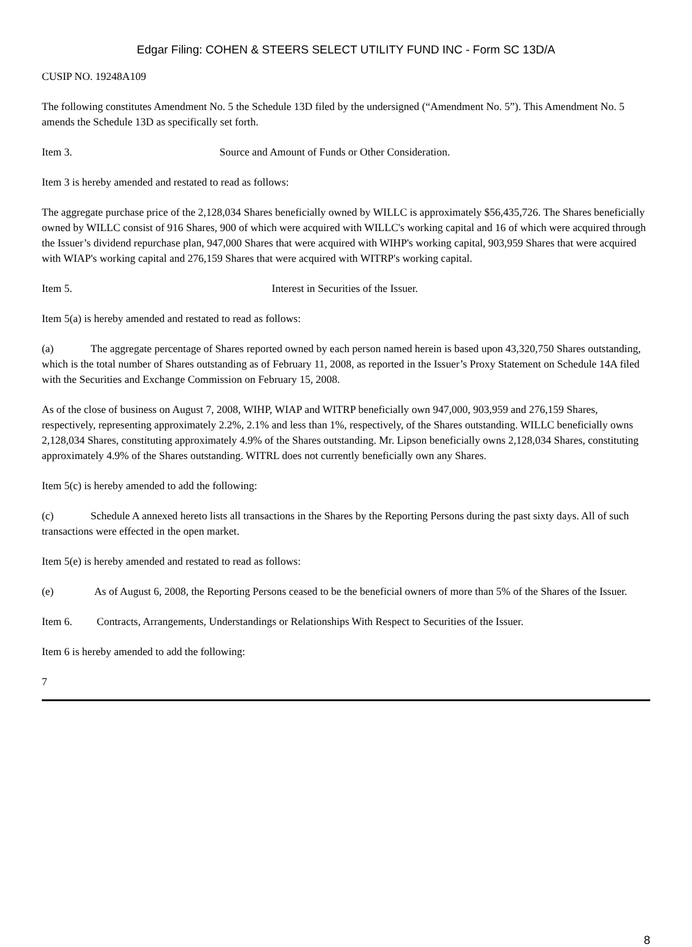Edgar Filing: COHEN & STEERS SELECT UTILITY FUND INC - Form SC 13D/A
CUSIP NO. 19248A109
The following constitutes Amendment No. 5 the Schedule 13D filed by the undersigned (“Amendment No. 5”). This Amendment No. 5 amends the Schedule 13D as specifically set forth.
Item 3. Source and Amount of Funds or Other Consideration.
Item 3 is hereby amended and restated to read as follows:
The aggregate purchase price of the 2,128,034 Shares beneficially owned by WILLC is approximately $56,435,726. The Shares beneficially owned by WILLC consist of 916 Shares, 900 of which were acquired with WILLC's working capital and 16 of which were acquired through the Issuer’s dividend repurchase plan, 947,000 Shares that were acquired with WIHP's working capital, 903,959 Shares that were acquired with WIAP's working capital and 276,159 Shares that were acquired with WITRP's working capital.
Item 5. Interest in Securities of the Issuer.
Item 5(a) is hereby amended and restated to read as follows:
(a) The aggregate percentage of Shares reported owned by each person named herein is based upon 43,320,750 Shares outstanding, which is the total number of Shares outstanding as of February 11, 2008, as reported in the Issuer’s Proxy Statement on Schedule 14A filed with the Securities and Exchange Commission on February 15, 2008.
As of the close of business on August 7, 2008, WIHP, WIAP and WITRP beneficially own 947,000, 903,959 and 276,159 Shares, respectively, representing approximately 2.2%, 2.1% and less than 1%, respectively, of the Shares outstanding. WILLC beneficially owns 2,128,034 Shares, constituting approximately 4.9% of the Shares outstanding. Mr. Lipson beneficially owns 2,128,034 Shares, constituting approximately 4.9% of the Shares outstanding. WITRL does not currently beneficially own any Shares.
Item 5(c) is hereby amended to add the following:
(c) Schedule A annexed hereto lists all transactions in the Shares by the Reporting Persons during the past sixty days. All of such transactions were effected in the open market.
Item 5(e) is hereby amended and restated to read as follows:
(e) As of August 6, 2008, the Reporting Persons ceased to be the beneficial owners of more than 5% of the Shares of the Issuer.
Item 6. Contracts, Arrangements, Understandings or Relationships With Respect to Securities of the Issuer.
Item 6 is hereby amended to add the following:
7
8